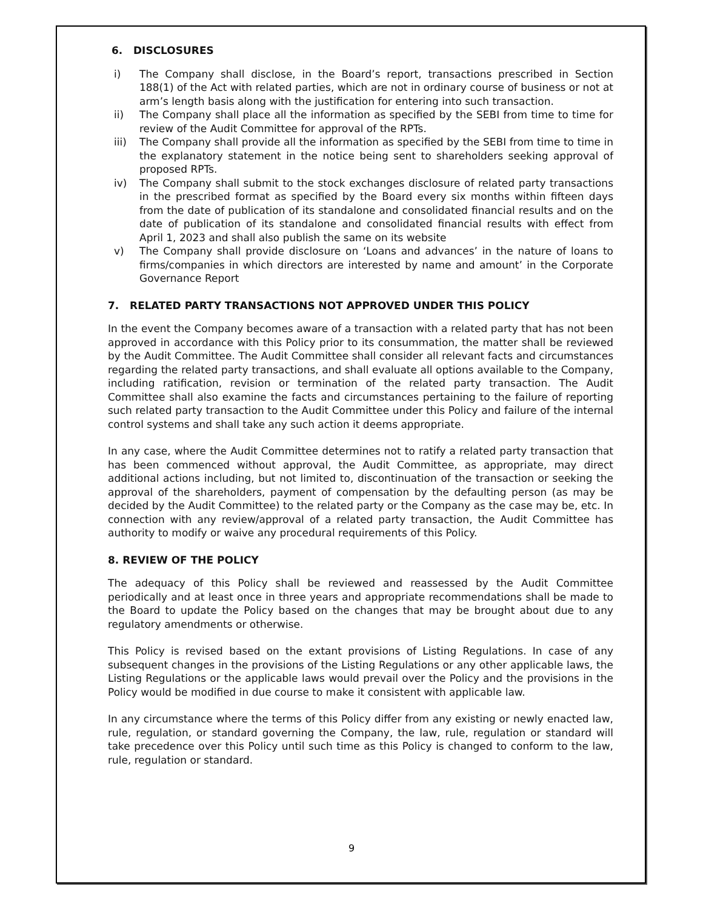6. DISCLOSURES
i) The Company shall disclose, in the Board’s report, transactions prescribed in Section 188(1) of the Act with related parties, which are not in ordinary course of business or not at arm’s length basis along with the justification for entering into such transaction.
ii) The Company shall place all the information as specified by the SEBI from time to time for review of the Audit Committee for approval of the RPTs.
iii) The Company shall provide all the information as specified by the SEBI from time to time in the explanatory statement in the notice being sent to shareholders seeking approval of proposed RPTs.
iv) The Company shall submit to the stock exchanges disclosure of related party transactions in the prescribed format as specified by the Board every six months within fifteen days from the date of publication of its standalone and consolidated financial results and on the date of publication of its standalone and consolidated financial results with effect from April 1, 2023 and shall also publish the same on its website
v) The Company shall provide disclosure on ‘Loans and advances’ in the nature of loans to firms/companies in which directors are interested by name and amount’ in the Corporate Governance Report
7. RELATED PARTY TRANSACTIONS NOT APPROVED UNDER THIS POLICY
In the event the Company becomes aware of a transaction with a related party that has not been approved in accordance with this Policy prior to its consummation, the matter shall be reviewed by the Audit Committee. The Audit Committee shall consider all relevant facts and circumstances regarding the related party transactions, and shall evaluate all options available to the Company, including ratification, revision or termination of the related party transaction. The Audit Committee shall also examine the facts and circumstances pertaining to the failure of reporting such related party transaction to the Audit Committee under this Policy and failure of the internal control systems and shall take any such action it deems appropriate.
In any case, where the Audit Committee determines not to ratify a related party transaction that has been commenced without approval, the Audit Committee, as appropriate, may direct additional actions including, but not limited to, discontinuation of the transaction or seeking the approval of the shareholders, payment of compensation by the defaulting person (as may be decided by the Audit Committee) to the related party or the Company as the case may be, etc. In connection with any review/approval of a related party transaction, the Audit Committee has authority to modify or waive any procedural requirements of this Policy.
8. REVIEW OF THE POLICY
The adequacy of this Policy shall be reviewed and reassessed by the Audit Committee periodically and at least once in three years and appropriate recommendations shall be made to the Board to update the Policy based on the changes that may be brought about due to any regulatory amendments or otherwise.
This Policy is revised based on the extant provisions of Listing Regulations. In case of any subsequent changes in the provisions of the Listing Regulations or any other applicable laws, the Listing Regulations or the applicable laws would prevail over the Policy and the provisions in the Policy would be modified in due course to make it consistent with applicable law.
In any circumstance where the terms of this Policy differ from any existing or newly enacted law, rule, regulation, or standard governing the Company, the law, rule, regulation or standard will take precedence over this Policy until such time as this Policy is changed to conform to the law, rule, regulation or standard.
9